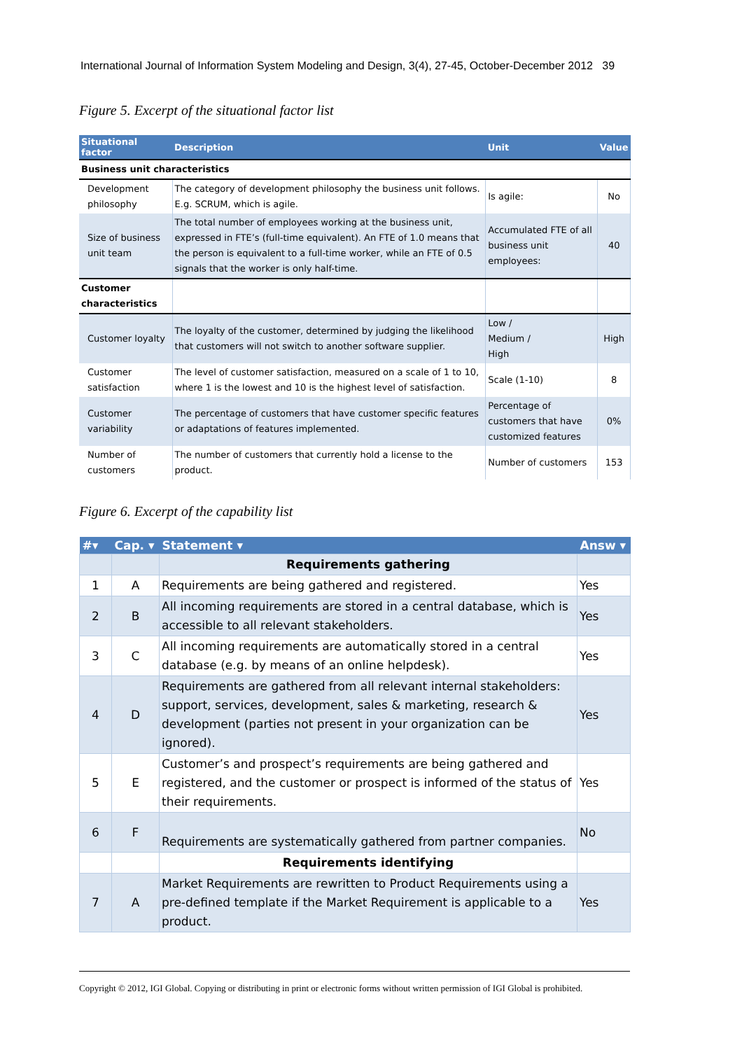International Journal of Information System Modeling and Design, 3(4), 27-45, October-December 2012 39
Figure 5. Excerpt of the situational factor list
| Situational factor | Description | Unit | Value |
| --- | --- | --- | --- |
| Business unit characteristics | | | |
| Development philosophy | The category of development philosophy the business unit follows. E.g. SCRUM, which is agile. | Is agile: | No |
| Size of business unit team | The total number of employees working at the business unit, expressed in FTE’s (full-time equivalent). An FTE of 1.0 means that the person is equivalent to a full-time worker, while an FTE of 0.5 signals that the worker is only half-time. | Accumulated FTE of all business unit employees: | 40 |
| Customer characteristics | | | |
| Customer loyalty | The loyalty of the customer, determined by judging the likelihood that customers will not switch to another software supplier. | Low / Medium / High | High |
| Customer satisfaction | The level of customer satisfaction, measured on a scale of 1 to 10, where 1 is the lowest and 10 is the highest level of satisfaction. | Scale (1-10) | 8 |
| Customer variability | The percentage of customers that have customer specific features or adaptations of features implemented. | Percentage of customers that have customized features | 0% |
| Number of customers | The number of customers that currently hold a license to the product. | Number of customers | 153 |
Figure 6. Excerpt of the capability list
| #▾ | Cap. ▾ | Statement ▾ | Answ ▾ |
| --- | --- | --- | --- |
| | | Requirements gathering | |
| 1 | A | Requirements are being gathered and registered. | Yes |
| 2 | B | All incoming requirements are stored in a central database, which is accessible to all relevant stakeholders. | Yes |
| 3 | C | All incoming requirements are automatically stored in a central database (e.g. by means of an online helpdesk). | Yes |
| 4 | D | Requirements are gathered from all relevant internal stakeholders: support, services, development, sales & marketing, research & development (parties not present in your organization can be ignored). | Yes |
| 5 | E | Customer’s and prospect’s requirements are being gathered and registered, and the customer or prospect is informed of the status of their requirements. | Yes |
| 6 | F | Requirements are systematically gathered from partner companies. | No |
| | | Requirements identifying | |
| 7 | A | Market Requirements are rewritten to Product Requirements using a pre-defined template if the Market Requirement is applicable to a product. | Yes |
Copyright © 2012, IGI Global. Copying or distributing in print or electronic forms without written permission of IGI Global is prohibited.